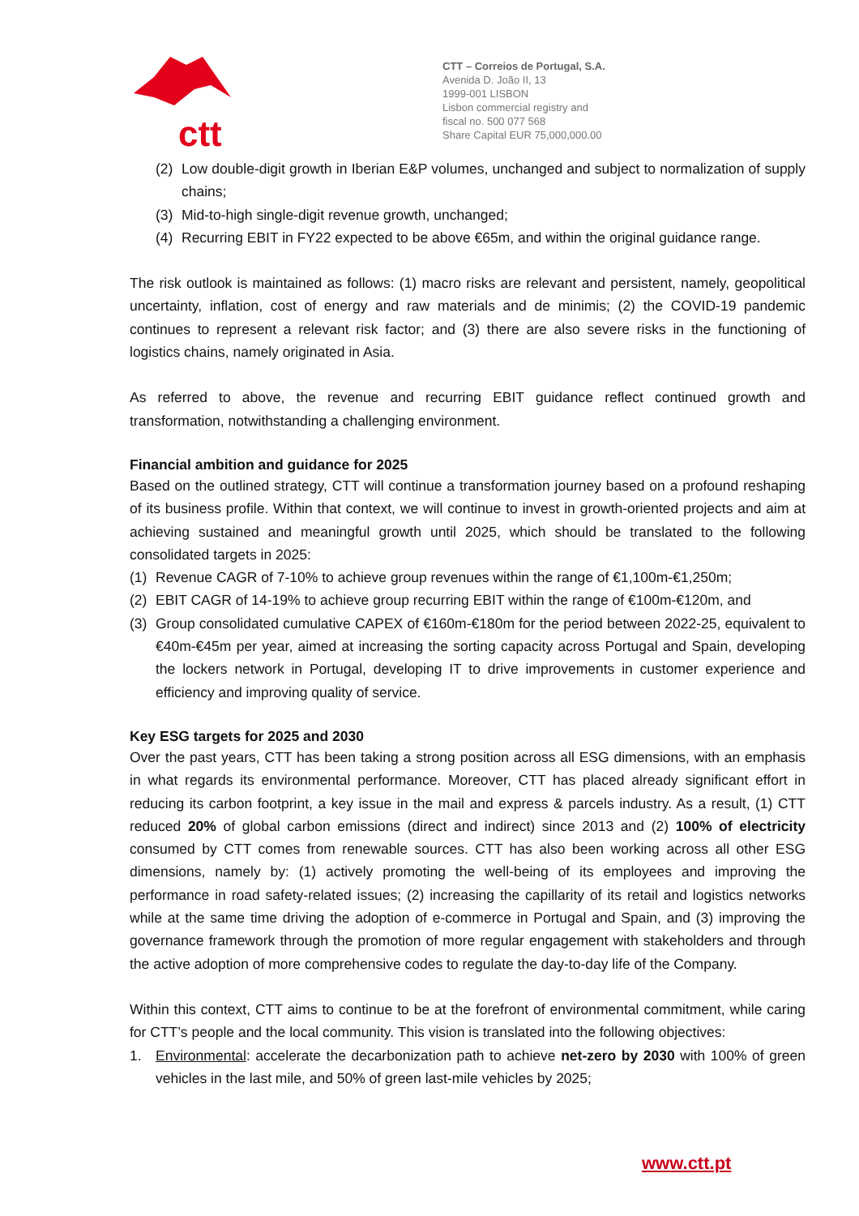ctt
CTT – Correios de Portugal, S.A.
Avenida D. João II, 13
1999-001 LISBON
Lisbon commercial registry and
fiscal no. 500 077 568
Share Capital EUR 75,000,000.00
(2) Low double-digit growth in Iberian E&P volumes, unchanged and subject to normalization of supply chains;
(3) Mid-to-high single-digit revenue growth, unchanged;
(4) Recurring EBIT in FY22 expected to be above €65m, and within the original guidance range.
The risk outlook is maintained as follows: (1) macro risks are relevant and persistent, namely, geopolitical uncertainty, inflation, cost of energy and raw materials and de minimis; (2) the COVID-19 pandemic continues to represent a relevant risk factor; and (3) there are also severe risks in the functioning of logistics chains, namely originated in Asia.
As referred to above, the revenue and recurring EBIT guidance reflect continued growth and transformation, notwithstanding a challenging environment.
Financial ambition and guidance for 2025
Based on the outlined strategy, CTT will continue a transformation journey based on a profound reshaping of its business profile. Within that context, we will continue to invest in growth-oriented projects and aim at achieving sustained and meaningful growth until 2025, which should be translated to the following consolidated targets in 2025:
(1) Revenue CAGR of 7-10% to achieve group revenues within the range of €1,100m-€1,250m;
(2) EBIT CAGR of 14-19% to achieve group recurring EBIT within the range of €100m-€120m, and
(3) Group consolidated cumulative CAPEX of €160m-€180m for the period between 2022-25, equivalent to €40m-€45m per year, aimed at increasing the sorting capacity across Portugal and Spain, developing the lockers network in Portugal, developing IT to drive improvements in customer experience and efficiency and improving quality of service.
Key ESG targets for 2025 and 2030
Over the past years, CTT has been taking a strong position across all ESG dimensions, with an emphasis in what regards its environmental performance. Moreover, CTT has placed already significant effort in reducing its carbon footprint, a key issue in the mail and express & parcels industry. As a result, (1) CTT reduced 20% of global carbon emissions (direct and indirect) since 2013 and (2) 100% of electricity consumed by CTT comes from renewable sources. CTT has also been working across all other ESG dimensions, namely by: (1) actively promoting the well-being of its employees and improving the performance in road safety-related issues; (2) increasing the capillarity of its retail and logistics networks while at the same time driving the adoption of e-commerce in Portugal and Spain, and (3) improving the governance framework through the promotion of more regular engagement with stakeholders and through the active adoption of more comprehensive codes to regulate the day-to-day life of the Company.
Within this context, CTT aims to continue to be at the forefront of environmental commitment, while caring for CTT’s people and the local community. This vision is translated into the following objectives:
1. Environmental: accelerate the decarbonization path to achieve net-zero by 2030 with 100% of green vehicles in the last mile, and 50% of green last-mile vehicles by 2025;
www.ctt.pt